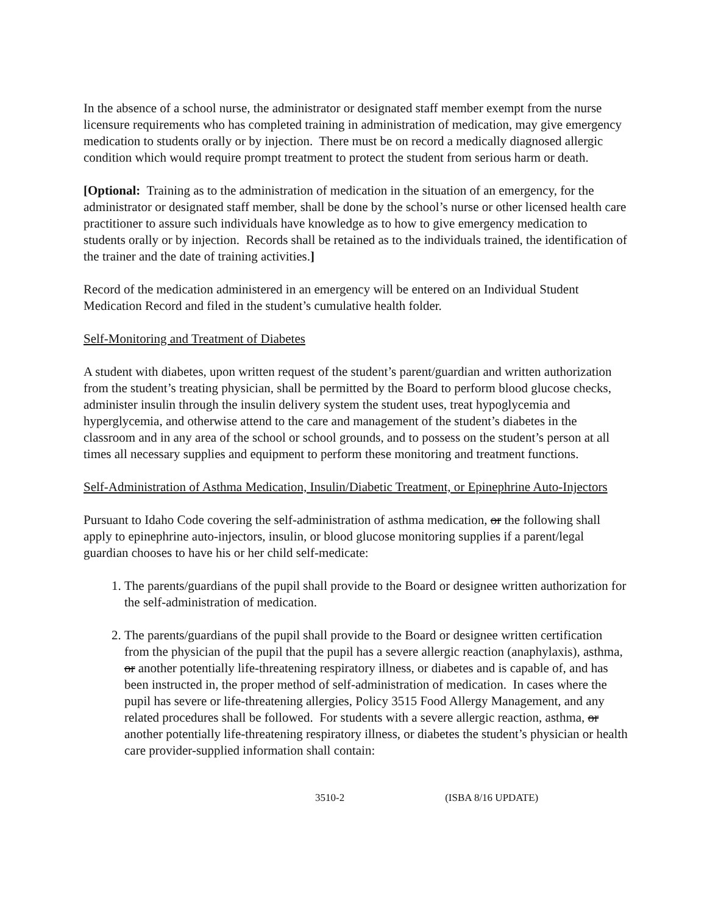In the absence of a school nurse, the administrator or designated staff member exempt from the nurse licensure requirements who has completed training in administration of medication, may give emergency medication to students orally or by injection. There must be on record a medically diagnosed allergic condition which would require prompt treatment to protect the student from serious harm or death.
[Optional: Training as to the administration of medication in the situation of an emergency, for the administrator or designated staff member, shall be done by the school’s nurse or other licensed health care practitioner to assure such individuals have knowledge as to how to give emergency medication to students orally or by injection. Records shall be retained as to the individuals trained, the identification of the trainer and the date of training activities.]
Record of the medication administered in an emergency will be entered on an Individual Student Medication Record and filed in the student’s cumulative health folder.
Self-Monitoring and Treatment of Diabetes
A student with diabetes, upon written request of the student’s parent/guardian and written authorization from the student’s treating physician, shall be permitted by the Board to perform blood glucose checks, administer insulin through the insulin delivery system the student uses, treat hypoglycemia and hyperglycemia, and otherwise attend to the care and management of the student’s diabetes in the classroom and in any area of the school or school grounds, and to possess on the student’s person at all times all necessary supplies and equipment to perform these monitoring and treatment functions.
Self-Administration of Asthma Medication, Insulin/Diabetic Treatment, or Epinephrine Auto-Injectors
Pursuant to Idaho Code covering the self-administration of asthma medication, or the following shall apply to epinephrine auto-injectors, insulin, or blood glucose monitoring supplies if a parent/legal guardian chooses to have his or her child self-medicate:
1. The parents/guardians of the pupil shall provide to the Board or designee written authorization for the self-administration of medication.
2. The parents/guardians of the pupil shall provide to the Board or designee written certification from the physician of the pupil that the pupil has a severe allergic reaction (anaphylaxis), asthma, or another potentially life-threatening respiratory illness, or diabetes and is capable of, and has been instructed in, the proper method of self-administration of medication. In cases where the pupil has severe or life-threatening allergies, Policy 3515 Food Allergy Management, and any related procedures shall be followed. For students with a severe allergic reaction, asthma, or another potentially life-threatening respiratory illness, or diabetes the student’s physician or health care provider-supplied information shall contain:
3510-2 (ISBA 8/16 UPDATE)